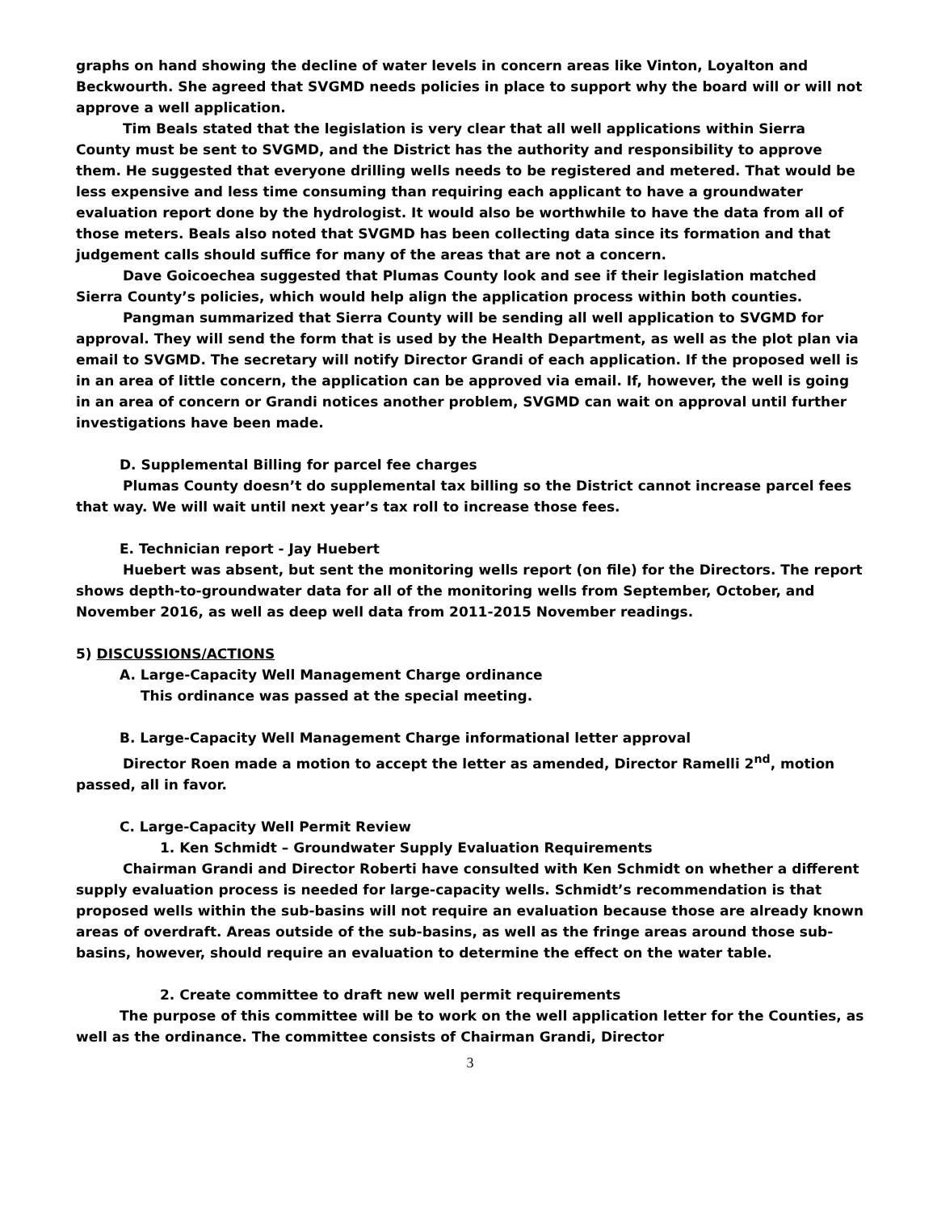graphs on hand showing the decline of water levels in concern areas like Vinton, Loyalton and Beckwourth. She agreed that SVGMD needs policies in place to support why the board will or will not approve a well application.
Tim Beals stated that the legislation is very clear that all well applications within Sierra County must be sent to SVGMD, and the District has the authority and responsibility to approve them. He suggested that everyone drilling wells needs to be registered and metered. That would be less expensive and less time consuming than requiring each applicant to have a groundwater evaluation report done by the hydrologist. It would also be worthwhile to have the data from all of those meters. Beals also noted that SVGMD has been collecting data since its formation and that judgement calls should suffice for many of the areas that are not a concern.
Dave Goicoechea suggested that Plumas County look and see if their legislation matched Sierra County’s policies, which would help align the application process within both counties.
Pangman summarized that Sierra County will be sending all well application to SVGMD for approval. They will send the form that is used by the Health Department, as well as the plot plan via email to SVGMD. The secretary will notify Director Grandi of each application. If the proposed well is in an area of little concern, the application can be approved via email. If, however, the well is going in an area of concern or Grandi notices another problem, SVGMD can wait on approval until further investigations have been made.
D. Supplemental Billing for parcel fee charges
Plumas County doesn’t do supplemental tax billing so the District cannot increase parcel fees that way. We will wait until next year’s tax roll to increase those fees.
E. Technician report - Jay Huebert
Huebert was absent, but sent the monitoring wells report (on file) for the Directors. The report shows depth-to-groundwater data for all of the monitoring wells from September, October, and November 2016, as well as deep well data from 2011-2015 November readings.
5) DISCUSSIONS/ACTIONS
A. Large-Capacity Well Management Charge ordinance
This ordinance was passed at the special meeting.
B. Large-Capacity Well Management Charge informational letter approval
Director Roen made a motion to accept the letter as amended, Director Ramelli 2<sup>nd</sup>, motion passed, all in favor.
C. Large-Capacity Well Permit Review
1. Ken Schmidt – Groundwater Supply Evaluation Requirements
Chairman Grandi and Director Roberti have consulted with Ken Schmidt on whether a different supply evaluation process is needed for large-capacity wells. Schmidt’s recommendation is that proposed wells within the sub-basins will not require an evaluation because those are already known areas of overdraft. Areas outside of the sub-basins, as well as the fringe areas around those sub-basins, however, should require an evaluation to determine the effect on the water table.
2. Create committee to draft new well permit requirements
The purpose of this committee will be to work on the well application letter for the Counties, as well as the ordinance. The committee consists of Chairman Grandi, Director
3